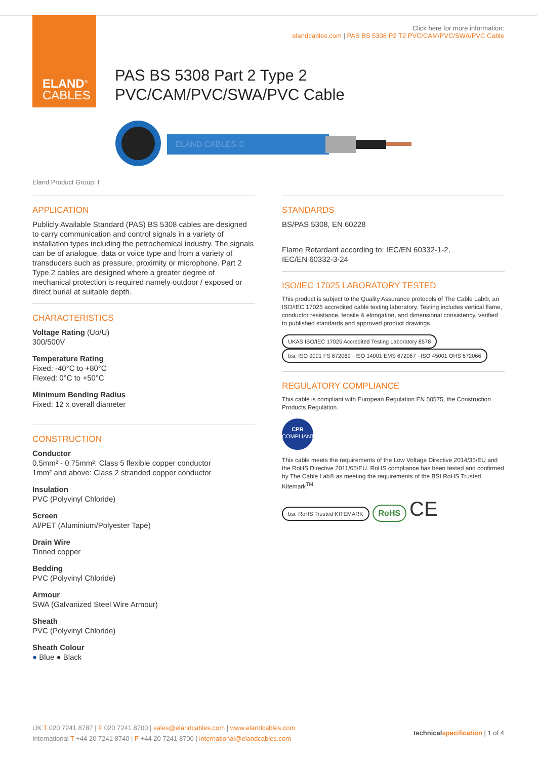ELAND<sup>®</sup>
CABLES
Click here for more information:
elandcables.com | PAS BS 5308 P2 T2 PVC/CAM/PVC/SWA/PVC Cable
PAS BS 5308 Part 2 Type 2
PVC/CAM/PVC/SWA/PVC Cable
ELAND CABLES ©
Eland Product Group: I
APPLICATION
Publicly Available Standard (PAS) BS 5308 cables are designed to carry communication and control signals in a variety of installation types including the petrochemical industry. The signals can be of analogue, data or voice type and from a variety of transducers such as pressure, proximity or microphone. Part 2 Type 2 cables are designed where a greater degree of mechanical protection is required namely outdoor / exposed or direct burial at suitable depth.
CHARACTERISTICS
Voltage Rating (Uo/U)
300/500V
Temperature Rating
Fixed: -40°C to +80°C
Flexed: 0°C to +50°C
Minimum Bending Radius
Fixed: 12 x overall diameter
CONSTRUCTION
Conductor
0.5mm² - 0.75mm²: Class 5 flexible copper conductor
1mm² and above: Class 2 stranded copper conductor
Insulation
PVC (Polyvinyl Chloride)
Screen
Al/PET (Aluminium/Polyester Tape)
Drain Wire
Tinned copper
Bedding
PVC (Polyvinyl Chloride)
Armour
SWA (Galvanized Steel Wire Armour)
Sheath
PVC (Polyvinyl Chloride)
Sheath Colour
● Blue ● Black
STANDARDS
BS/PAS 5308, EN 60228
Flame Retardant according to: IEC/EN 60332-1-2,
IEC/EN 60332-3-24
ISO/IEC 17025 LABORATORY TESTED
This product is subject to the Quality Assurance protocols of The Cable Lab®, an ISO/IEC 17025 accredited cable testing laboratory. Testing includes vertical flame, conductor resistance, tensile & elongation, and dimensional consistency, verified to published standards and approved product drawings.
UKAS ISO/IEC 17025 Accredited Testing Laboratory 8578 bsi. ISO 9001 FS 672069 · ISO 14001 EMS 672067 · ISO 45001 OHS 672066
REGULATORY COMPLIANCE
This cable is compliant with European Regulation EN 50575, the Construction Products Regulation.
CPR
COMPLIANT
This cable meets the requirements of the Low Voltage Directive 2014/35/EU and the RoHS Directive 2011/65/EU. RoHS compliance has been tested and confirmed by The Cable Lab® as meeting the requirements of the BSI RoHS Trusted Kitemark<sup>TM</sup>.
bsi. RoHS Trusted KITEMARK RoHS CE
UK T 020 7241 8787 | F 020 7241 8700 | sales@elandcables.com | www.elandcables.com
International T +44 20 7241 8740 | F +44 20 7241 8700 | international@elandcables.com
technical specification | 1 of 4